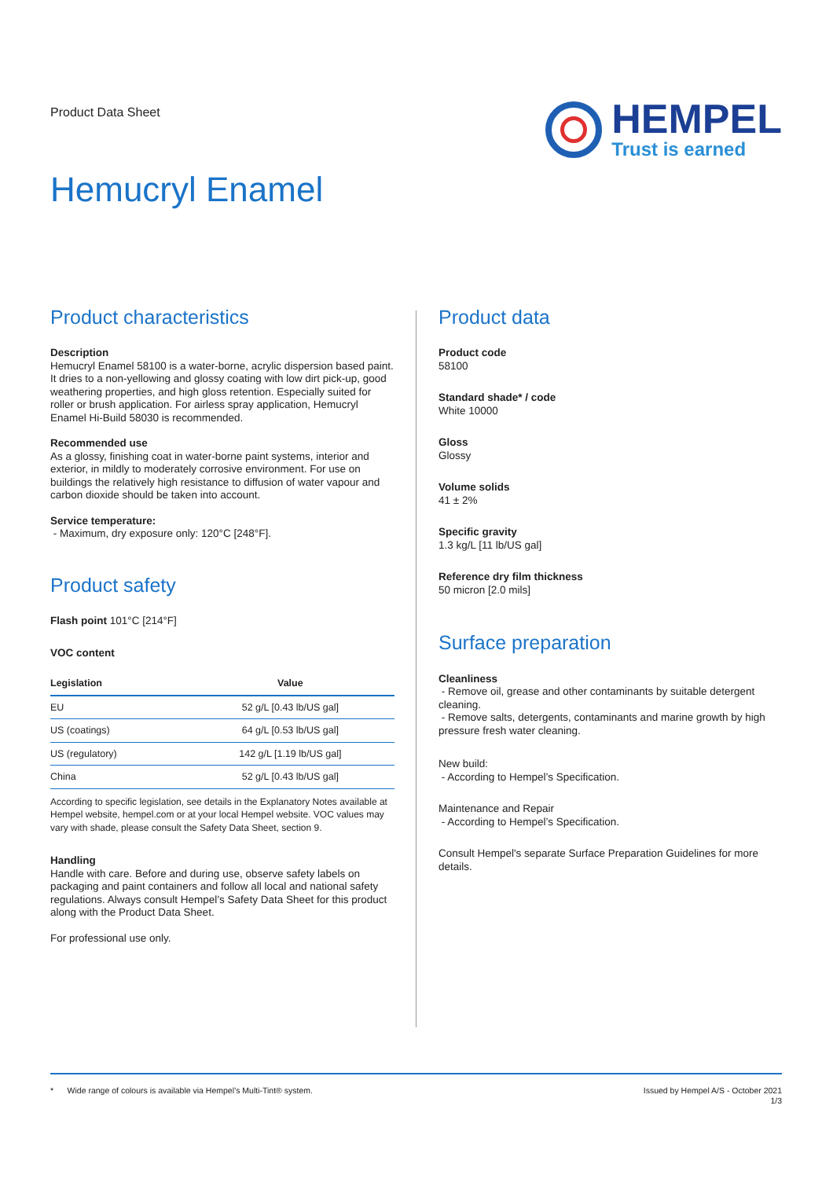Product Data Sheet
HEMPEL
Trust is earned
Hemucryl Enamel
Product characteristics
Description
Hemucryl Enamel 58100 is a water-borne, acrylic dispersion based paint. It dries to a non-yellowing and glossy coating with low dirt pick-up, good weathering properties, and high gloss retention. Especially suited for roller or brush application. For airless spray application, Hemucryl Enamel Hi-Build 58030 is recommended.
Recommended use
As a glossy, finishing coat in water-borne paint systems, interior and exterior, in mildly to moderately corrosive environment. For use on buildings the relatively high resistance to diffusion of water vapour and carbon dioxide should be taken into account.
Service temperature:
- Maximum, dry exposure only: 120°C [248°F].
Product safety
Flash point 101°C [214°F]
VOC content
| Legislation | Value |
| --- | --- |
| EU | 52 g/L [0.43 lb/US gal] |
| US (coatings) | 64 g/L [0.53 lb/US gal] |
| US (regulatory) | 142 g/L [1.19 lb/US gal] |
| China | 52 g/L [0.43 lb/US gal] |
According to specific legislation, see details in the Explanatory Notes available at Hempel website, hempel.com or at your local Hempel website. VOC values may vary with shade, please consult the Safety Data Sheet, section 9.
Handling
Handle with care. Before and during use, observe safety labels on packaging and paint containers and follow all local and national safety regulations. Always consult Hempel’s Safety Data Sheet for this product along with the Product Data Sheet.
For professional use only.
Product data
Product code
58100
Standard shade* / code
White 10000
Gloss
Glossy
Volume solids
41 ± 2%
Specific gravity
1.3 kg/L [11 lb/US gal]
Reference dry film thickness
50 micron [2.0 mils]
Surface preparation
Cleanliness
- Remove oil, grease and other contaminants by suitable detergent cleaning.
- Remove salts, detergents, contaminants and marine growth by high pressure fresh water cleaning.
New build:
- According to Hempel’s Specification.
Maintenance and Repair
- According to Hempel’s Specification.
Consult Hempel's separate Surface Preparation Guidelines for more details.
* Wide range of colours is available via Hempel’s Multi-Tint® system.
Issued by Hempel A/S - October 2021
1/3